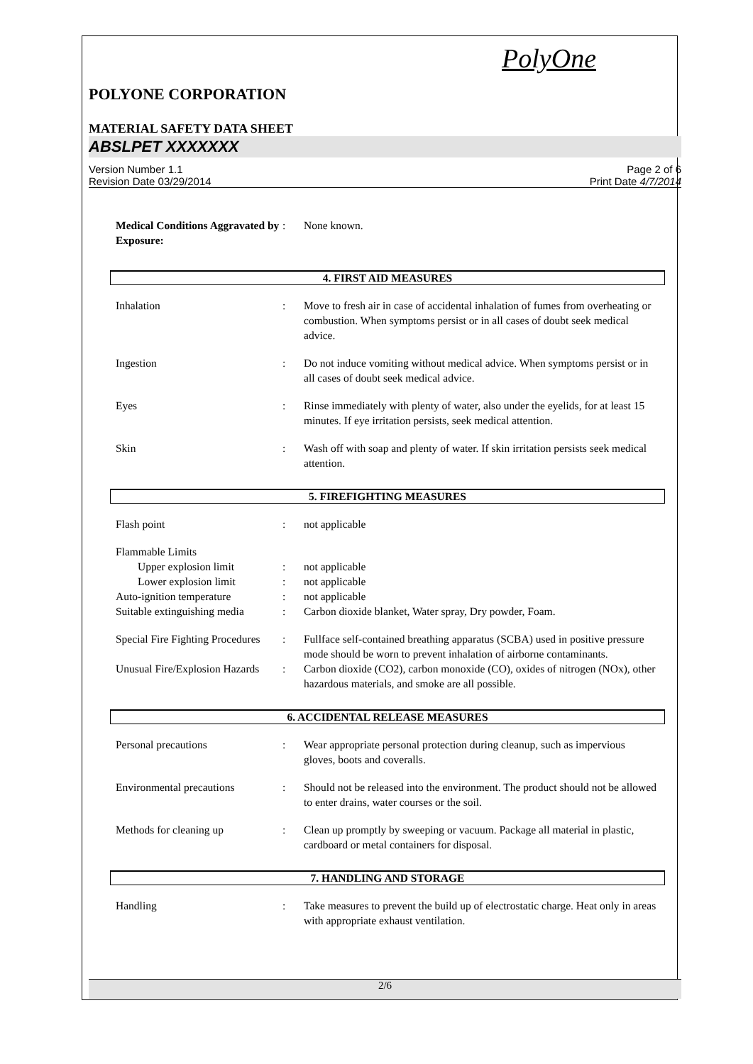PolyOne
POLYONE CORPORATION
MATERIAL SAFETY DATA SHEET
ABSLPET XXXXXXX
Version Number 1.1
Revision Date 03/29/2014
Page 2 of 6
Print Date 4/7/2014
Medical Conditions Aggravated by Exposure:: None known.
4. FIRST AID MEASURES
Inhalation: Move to fresh air in case of accidental inhalation of fumes from overheating or combustion. When symptoms persist or in all cases of doubt seek medical advice.
Ingestion: Do not induce vomiting without medical advice. When symptoms persist or in all cases of doubt seek medical advice.
Eyes: Rinse immediately with plenty of water, also under the eyelids, for at least 15 minutes. If eye irritation persists, seek medical attention.
Skin: Wash off with soap and plenty of water. If skin irritation persists seek medical attention.
5. FIREFIGHTING MEASURES
Flash point: not applicable
Flammable Limits
Upper explosion limit: not applicable
Lower explosion limit: not applicable
Auto-ignition temperature: not applicable
Suitable extinguishing media: Carbon dioxide blanket, Water spray, Dry powder, Foam.
Special Fire Fighting Procedures: Fullface self-contained breathing apparatus (SCBA) used in positive pressure mode should be worn to prevent inhalation of airborne contaminants.
Unusual Fire/Explosion Hazards: Carbon dioxide (CO2), carbon monoxide (CO), oxides of nitrogen (NOx), other hazardous materials, and smoke are all possible.
6. ACCIDENTAL RELEASE MEASURES
Personal precautions: Wear appropriate personal protection during cleanup, such as impervious gloves, boots and coveralls.
Environmental precautions: Should not be released into the environment. The product should not be allowed to enter drains, water courses or the soil.
Methods for cleaning up: Clean up promptly by sweeping or vacuum. Package all material in plastic, cardboard or metal containers for disposal.
7. HANDLING AND STORAGE
Handling: Take measures to prevent the build up of electrostatic charge. Heat only in areas with appropriate exhaust ventilation.
2/6